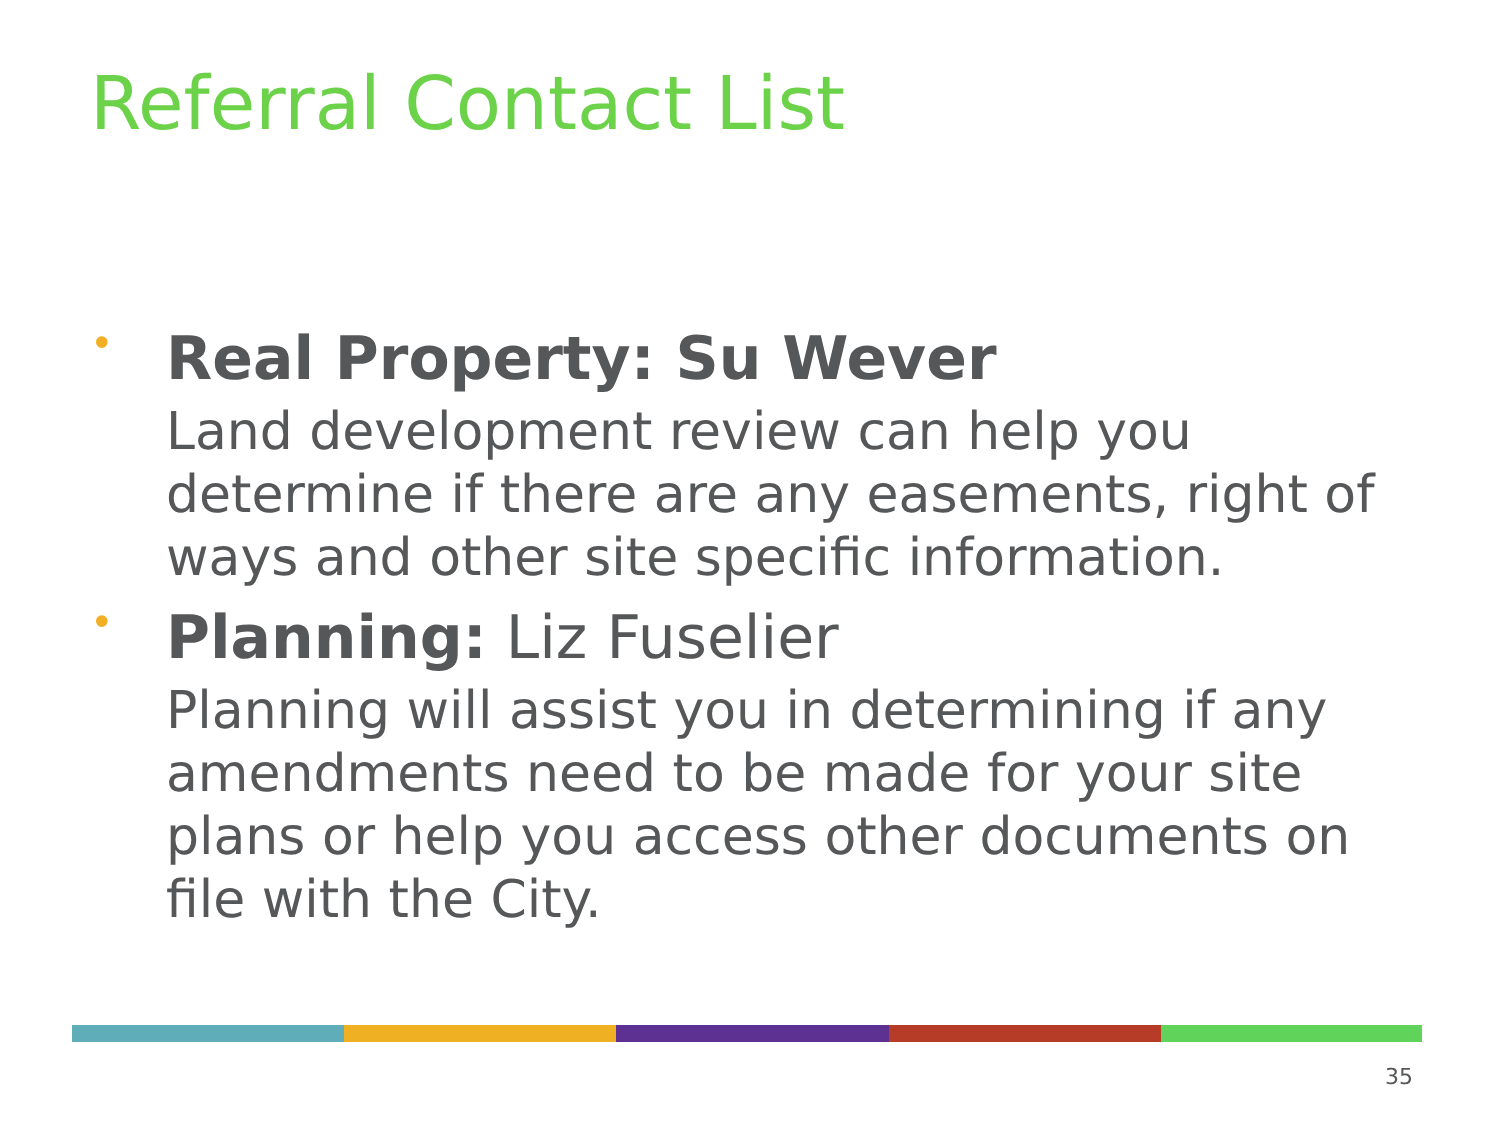Referral Contact List
•
Real Property: Su Wever
Land development review can help you determine if there are any easements, right of ways and other site specific information.
•
Planning: Liz Fuselier
Planning will assist you in determining if any amendments need to be made for your site plans or help you access other documents on file with the City.
35